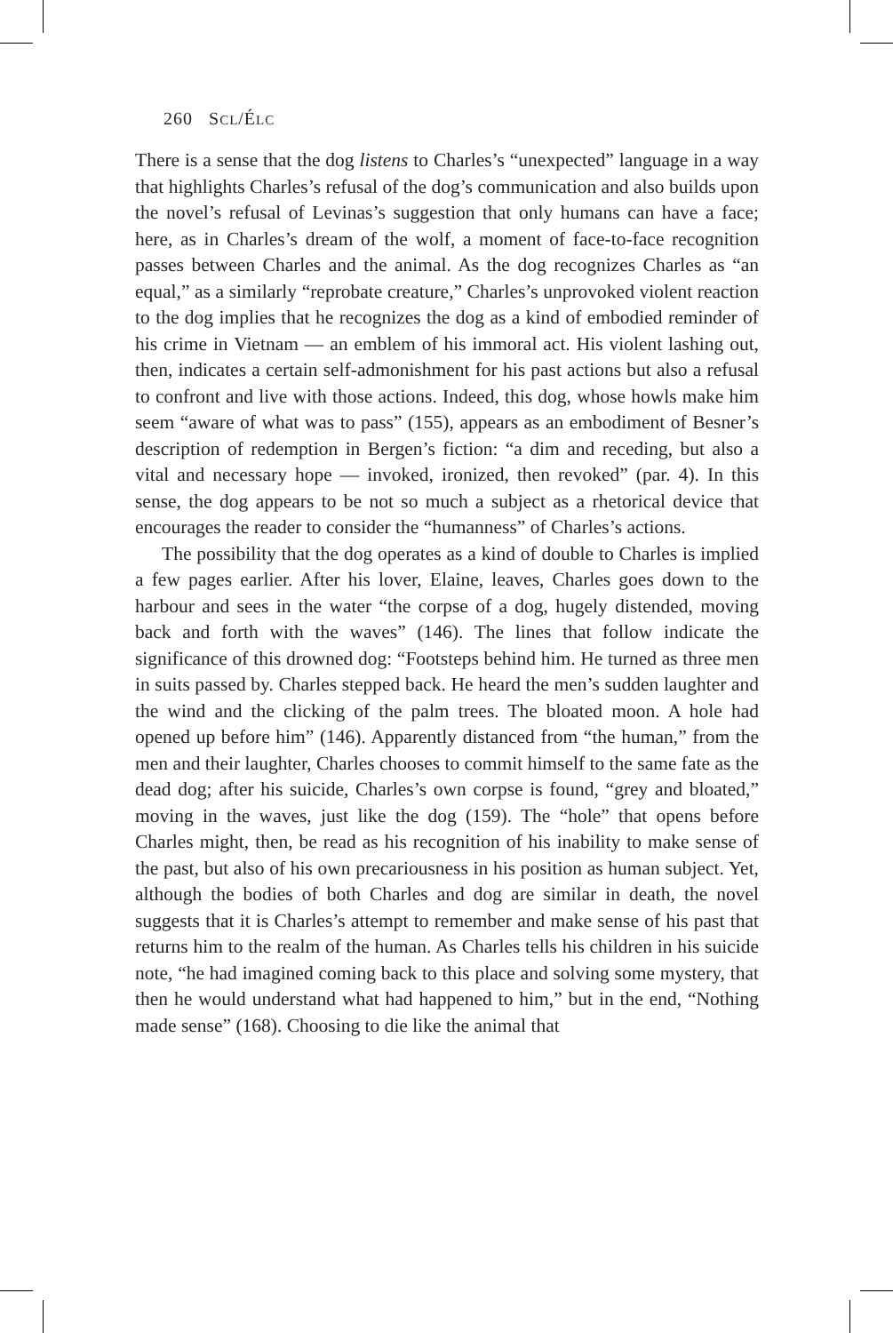260 SCL/ÉLC
There is a sense that the dog listens to Charles’s “unexpected” language in a way that highlights Charles’s refusal of the dog’s communication and also builds upon the novel’s refusal of Levinas’s suggestion that only humans can have a face; here, as in Charles’s dream of the wolf, a moment of face-to-face recognition passes between Charles and the animal. As the dog recognizes Charles as “an equal,” as a similarly “reprobate creature,” Charles’s unprovoked violent reaction to the dog implies that he recognizes the dog as a kind of embodied reminder of his crime in Vietnam — an emblem of his immoral act. His violent lashing out, then, indicates a certain self-admonishment for his past actions but also a refusal to confront and live with those actions. Indeed, this dog, whose howls make him seem “aware of what was to pass” (155), appears as an embodiment of Besner’s description of redemption in Bergen’s fiction: “a dim and receding, but also a vital and necessary hope — invoked, ironized, then revoked” (par. 4). In this sense, the dog appears to be not so much a subject as a rhetorical device that encourages the reader to consider the “humanness” of Charles’s actions.
The possibility that the dog operates as a kind of double to Charles is implied a few pages earlier. After his lover, Elaine, leaves, Charles goes down to the harbour and sees in the water “the corpse of a dog, hugely distended, moving back and forth with the waves” (146). The lines that follow indicate the significance of this drowned dog: “Footsteps behind him. He turned as three men in suits passed by. Charles stepped back. He heard the men’s sudden laughter and the wind and the clicking of the palm trees. The bloated moon. A hole had opened up before him” (146). Apparently distanced from “the human,” from the men and their laughter, Charles chooses to commit himself to the same fate as the dead dog; after his suicide, Charles’s own corpse is found, “grey and bloated,” moving in the waves, just like the dog (159). The “hole” that opens before Charles might, then, be read as his recognition of his inability to make sense of the past, but also of his own precariousness in his position as human subject. Yet, although the bodies of both Charles and dog are similar in death, the novel suggests that it is Charles’s attempt to remember and make sense of his past that returns him to the realm of the human. As Charles tells his children in his suicide note, “he had imagined coming back to this place and solving some mystery, that then he would understand what had happened to him,” but in the end, “Nothing made sense” (168). Choosing to die like the animal that